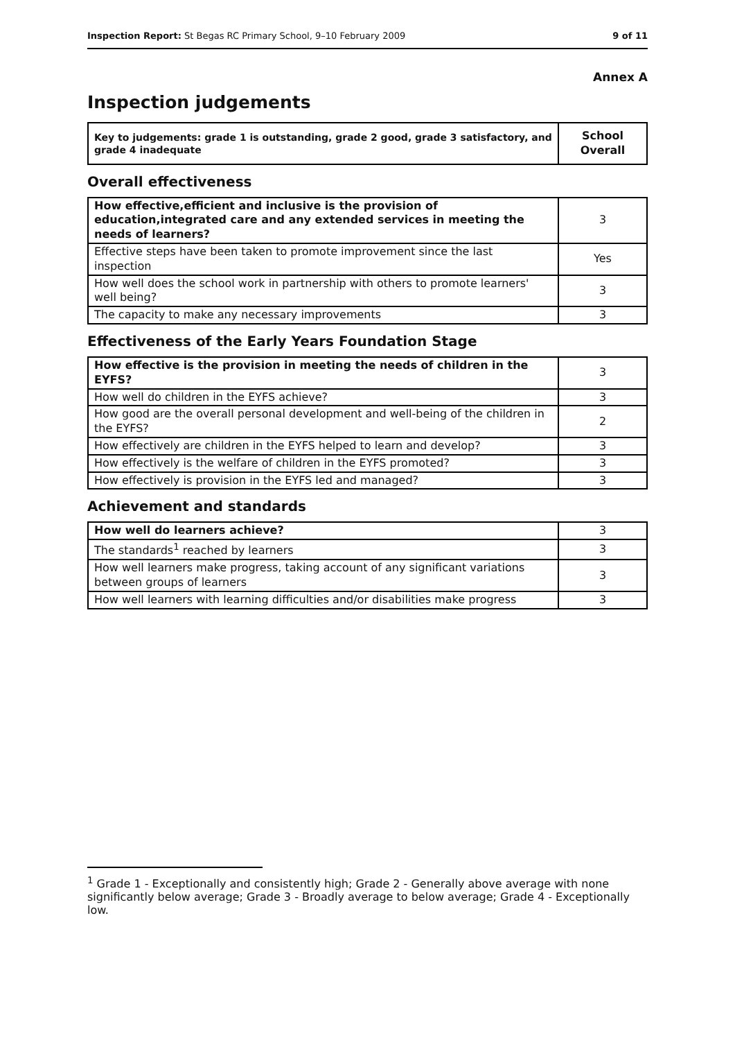Inspection Report: St Begas RC Primary School, 9–10 February 2009 9 of 11
Annex A
Inspection judgements
| Key to judgements: grade 1 is outstanding, grade 2 good, grade 3 satisfactory, and grade 4 inadequate | School Overall |
Overall effectiveness
| How effective,efficient and inclusive is the provision of education,integrated care and any extended services in meeting the needs of learners? | 3 |
| Effective steps have been taken to promote improvement since the last inspection | Yes |
| How well does the school work in partnership with others to promote learners' well being? | 3 |
| The capacity to make any necessary improvements | 3 |
Effectiveness of the Early Years Foundation Stage
| How effective is the provision in meeting the needs of children in the EYFS? | 3 |
| How well do children in the EYFS achieve? | 3 |
| How good are the overall personal development and well-being of the children in the EYFS? | 2 |
| How effectively are children in the EYFS helped to learn and develop? | 3 |
| How effectively is the welfare of children in the EYFS promoted? | 3 |
| How effectively is provision in the EYFS led and managed? | 3 |
Achievement and standards
| How well do learners achieve? | 3 |
| The standards<sup>1</sup> reached by learners | 3 |
| How well learners make progress, taking account of any significant variations between groups of learners | 3 |
| How well learners with learning difficulties and/or disabilities make progress | 3 |
<sup>1</sup> Grade 1 - Exceptionally and consistently high; Grade 2 - Generally above average with none significantly below average; Grade 3 - Broadly average to below average; Grade 4 - Exceptionally low.